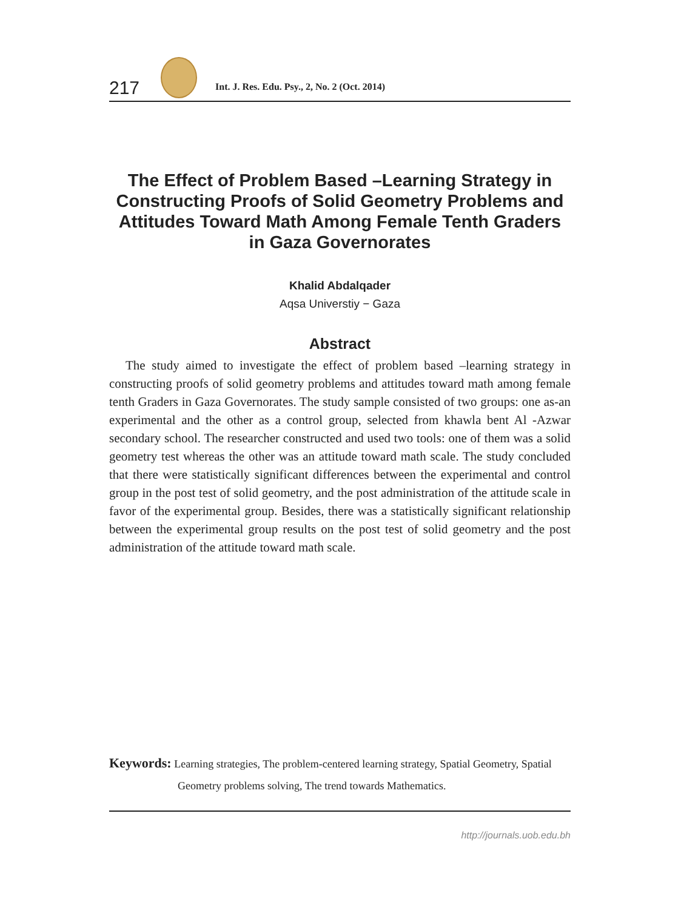217
Int. J. Res. Edu. Psy., 2, No. 2 (Oct. 2014)
The Effect of Problem Based –Learning Strategy in Constructing Proofs of Solid Geometry Problems and Attitudes Toward Math Among Female Tenth Graders in Gaza Governorates
Khalid Abdalqader
Aqsa Universtiy − Gaza
Abstract
The study aimed to investigate the effect of problem based –learning strategy in constructing proofs of solid geometry problems and attitudes toward math among female tenth Graders in Gaza Governorates. The study sample consisted of two groups: one as-an experimental and the other as a control group, selected from khawla bent Al -Azwar secondary school. The researcher constructed and used two tools: one of them was a solid geometry test whereas the other was an attitude toward math scale. The study concluded that there were statistically significant differences between the experimental and control group in the post test of solid geometry, and the post administration of the attitude scale in favor of the experimental group. Besides, there was a statistically significant relationship between the experimental group results on the post test of solid geometry and the post administration of the attitude toward math scale.
Keywords: Learning strategies, The problem-centered learning strategy, Spatial Geometry, Spatial
Geometry problems solving, The trend towards Mathematics.
http://journals.uob.edu.bh